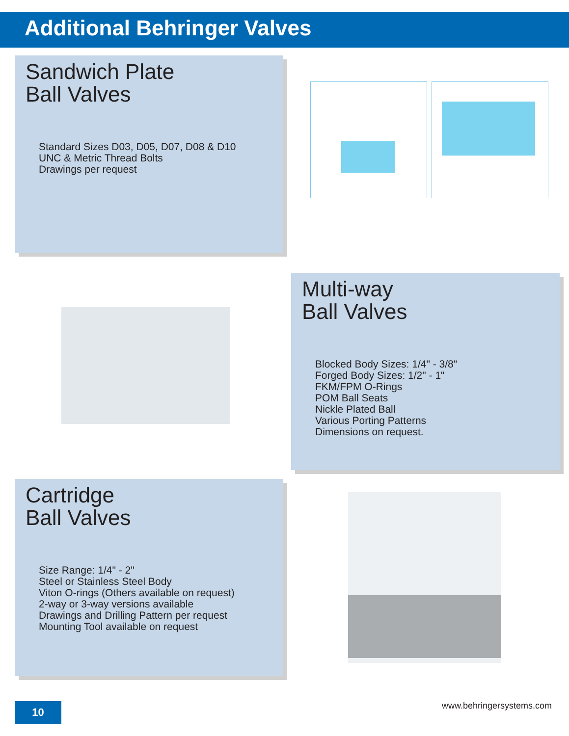Additional Behringer Valves
Sandwich Plate
Ball Valves
Standard Sizes D03, D05, D07, D08 & D10
UNC & Metric Thread Bolts
Drawings per request
Multi-way
Ball Valves
Blocked Body Sizes: 1/4" - 3/8"
Forged Body Sizes: 1/2" - 1"
FKM/FPM O-Rings
POM Ball Seats
Nickle Plated Ball
Various Porting Patterns
Dimensions on request.
Cartridge
Ball Valves
Size Range: 1/4" - 2"
Steel or Stainless Steel Body
Viton O-rings (Others available on request)
2-way or 3-way versions available
Drawings and Drilling Pattern per request
Mounting Tool available on request
10 www.behringersystems.com